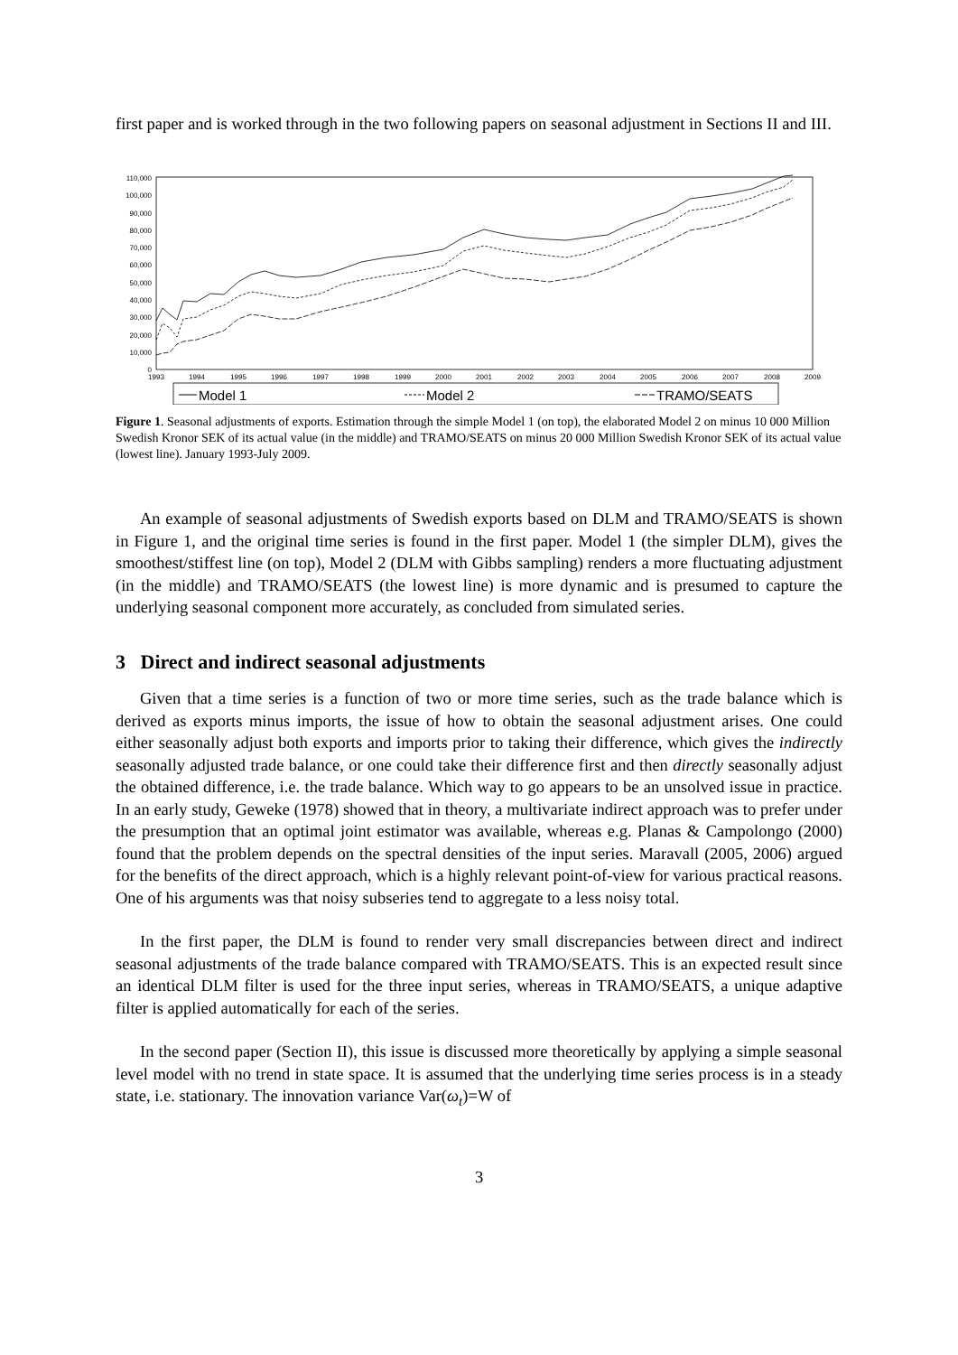first paper and is worked through in the two following papers on seasonal adjustment in Sections II and III.
110,000
100,000
90,000
80,000
70,000
60,000
50,000
40,000
30,000
20,000
10,000
0
1993
1994
1995
1996
1997
1998
1999
2000
2001
2002
2003
2004
2005
2006
2007
2008
2009
Model 1
Model 2
TRAMO/SEATS
Figure 1. Seasonal adjustments of exports. Estimation through the simple Model 1 (on top), the elaborated Model 2 on minus 10 000 Million Swedish Kronor SEK of its actual value (in the middle) and TRAMO/SEATS on minus 20 000 Million Swedish Kronor SEK of its actual value (lowest line). January 1993-July 2009.
An example of seasonal adjustments of Swedish exports based on DLM and TRAMO/SEATS is shown in Figure 1, and the original time series is found in the first paper. Model 1 (the simpler DLM), gives the smoothest/stiffest line (on top), Model 2 (DLM with Gibbs sampling) renders a more fluctuating adjustment (in the middle) and TRAMO/SEATS (the lowest line) is more dynamic and is presumed to capture the underlying seasonal component more accurately, as concluded from simulated series.
3 Direct and indirect seasonal adjustments
Given that a time series is a function of two or more time series, such as the trade balance which is derived as exports minus imports, the issue of how to obtain the seasonal adjustment arises. One could either seasonally adjust both exports and imports prior to taking their difference, which gives the indirectly seasonally adjusted trade balance, or one could take their difference first and then directly seasonally adjust the obtained difference, i.e. the trade balance. Which way to go appears to be an unsolved issue in practice. In an early study, Geweke (1978) showed that in theory, a multivariate indirect approach was to prefer under the presumption that an optimal joint estimator was available, whereas e.g. Planas & Campolongo (2000) found that the problem depends on the spectral densities of the input series. Maravall (2005, 2006) argued for the benefits of the direct approach, which is a highly relevant point-of-view for various practical reasons. One of his arguments was that noisy subseries tend to aggregate to a less noisy total.
In the first paper, the DLM is found to render very small discrepancies between direct and indirect seasonal adjustments of the trade balance compared with TRAMO/SEATS. This is an expected result since an identical DLM filter is used for the three input series, whereas in TRAMO/SEATS, a unique adaptive filter is applied automatically for each of the series.
In the second paper (Section II), this issue is discussed more theoretically by applying a simple seasonal level model with no trend in state space. It is assumed that the underlying time series process is in a steady state, i.e. stationary. The innovation variance Var(ω<sub>t</sub>)=W of
3